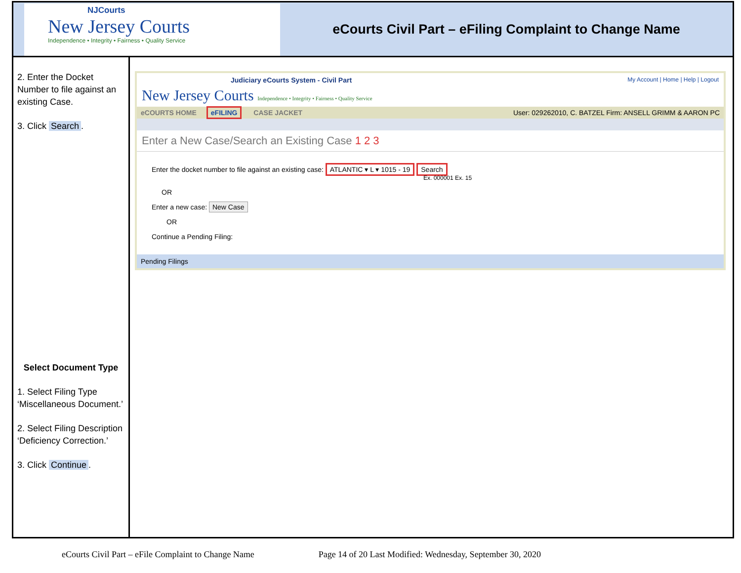NJCourts
New Jersey Courts
Independence • Integrity • Fairness • Quality Service
eCourts Civil Part – eFiling Complaint to Change Name
2. Enter the Docket Number to file against an existing Case.
3. Click Search.
Select Document Type
1. Select Filing Type ‘Miscellaneous Document.’
2. Select Filing Description ‘Deficiency Correction.’
3. Click Continue.
Judiciary eCourts System - Civil Part My Account | Home | Help | Logout
New Jersey Courts Independence • Integrity • Fairness • Quality Service
eCOURTS HOME eFILING CASE JACKET
User: 029262010, C. BATZEL Firm: ANSELL GRIMM & AARON PC
Enter a New Case/Search an Existing Case 1 2 3
Enter the docket number to file against an existing case: ATLANTIC ▾ L ▾ 1015 - 19 Search
Ex. 000001 Ex. 15
OR
Enter a new case: New Case
OR
Continue a Pending Filing:
Pending Filings
eCourts Civil Part – eFile Complaint to Change Name Page 14 of 20 Last Modified: Wednesday, September 30, 2020